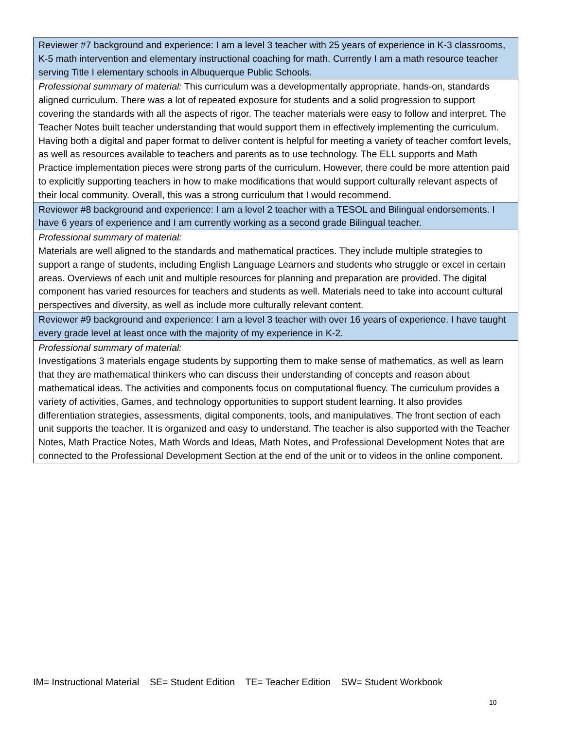| Reviewer #7 background and experience: I am a level 3 teacher with 25 years of experience in K-3 classrooms, K-5 math intervention and elementary instructional coaching for math. Currently I am a math resource teacher serving Title I elementary schools in Albuquerque Public Schools. |
| Professional summary of material: This curriculum was a developmentally appropriate, hands-on, standards aligned curriculum. There was a lot of repeated exposure for students and a solid progression to support covering the standards with all the aspects of rigor. The teacher materials were easy to follow and interpret. The Teacher Notes built teacher understanding that would support them in effectively implementing the curriculum. Having both a digital and paper format to deliver content is helpful for meeting a variety of teacher comfort levels, as well as resources available to teachers and parents as to use technology. The ELL supports and Math Practice implementation pieces were strong parts of the curriculum. However, there could be more attention paid to explicitly supporting teachers in how to make modifications that would support culturally relevant aspects of their local community. Overall, this was a strong curriculum that I would recommend. |
| Reviewer #8 background and experience: I am a level 2 teacher with a TESOL and Bilingual endorsements. I have 6 years of experience and I am currently working as a second grade Bilingual teacher. |
| Professional summary of material: Materials are well aligned to the standards and mathematical practices. They include multiple strategies to support a range of students, including English Language Learners and students who struggle or excel in certain areas. Overviews of each unit and multiple resources for planning and preparation are provided. The digital component has varied resources for teachers and students as well. Materials need to take into account cultural perspectives and diversity, as well as include more culturally relevant content. |
| Reviewer #9 background and experience: I am a level 3 teacher with over 16 years of experience. I have taught every grade level at least once with the majority of my experience in K-2. |
| Professional summary of material: Investigations 3 materials engage students by supporting them to make sense of mathematics, as well as learn that they are mathematical thinkers who can discuss their understanding of concepts and reason about mathematical ideas. The activities and components focus on computational fluency. The curriculum provides a variety of activities, Games, and technology opportunities to support student learning. It also provides differentiation strategies, assessments, digital components, tools, and manipulatives. The front section of each unit supports the teacher. It is organized and easy to understand. The teacher is also supported with the Teacher Notes, Math Practice Notes, Math Words and Ideas, Math Notes, and Professional Development Notes that are connected to the Professional Development Section at the end of the unit or to videos in the online component. |
IM= Instructional Material SE= Student Edition TE= Teacher Edition SW= Student Workbook
10